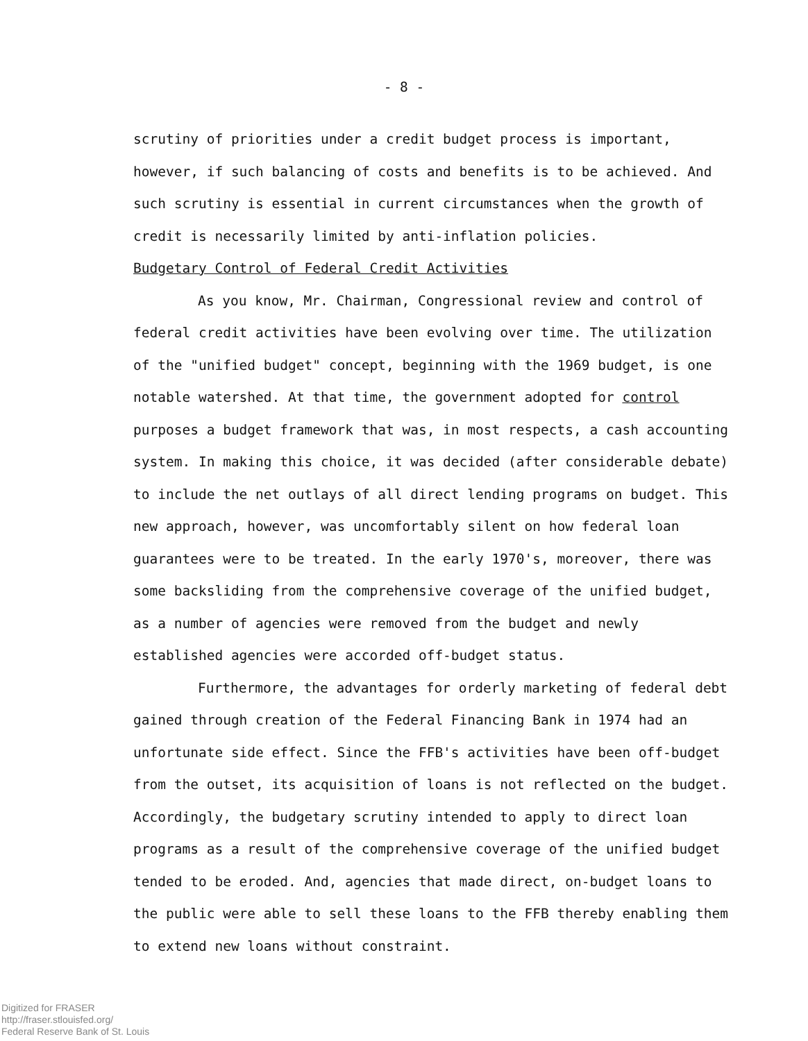- 8 -
scrutiny of priorities under a credit budget process is important, however, if such balancing of costs and benefits is to be achieved. And such scrutiny is essential in current circumstances when the growth of credit is necessarily limited by anti-inflation policies.
Budgetary Control of Federal Credit Activities
As you know, Mr. Chairman, Congressional review and control of federal credit activities have been evolving over time. The utilization of the "unified budget" concept, beginning with the 1969 budget, is one notable watershed. At that time, the government adopted for control purposes a budget framework that was, in most respects, a cash accounting system. In making this choice, it was decided (after considerable debate) to include the net outlays of all direct lending programs on budget. This new approach, however, was uncomfortably silent on how federal loan guarantees were to be treated. In the early 1970's, moreover, there was some backsliding from the comprehensive coverage of the unified budget, as a number of agencies were removed from the budget and newly established agencies were accorded off-budget status.
Furthermore, the advantages for orderly marketing of federal debt gained through creation of the Federal Financing Bank in 1974 had an unfortunate side effect. Since the FFB's activities have been off-budget from the outset, its acquisition of loans is not reflected on the budget. Accordingly, the budgetary scrutiny intended to apply to direct loan programs as a result of the comprehensive coverage of the unified budget tended to be eroded. And, agencies that made direct, on-budget loans to the public were able to sell these loans to the FFB thereby enabling them to extend new loans without constraint.
Digitized for FRASER
http://fraser.stlouisfed.org/
Federal Reserve Bank of St. Louis